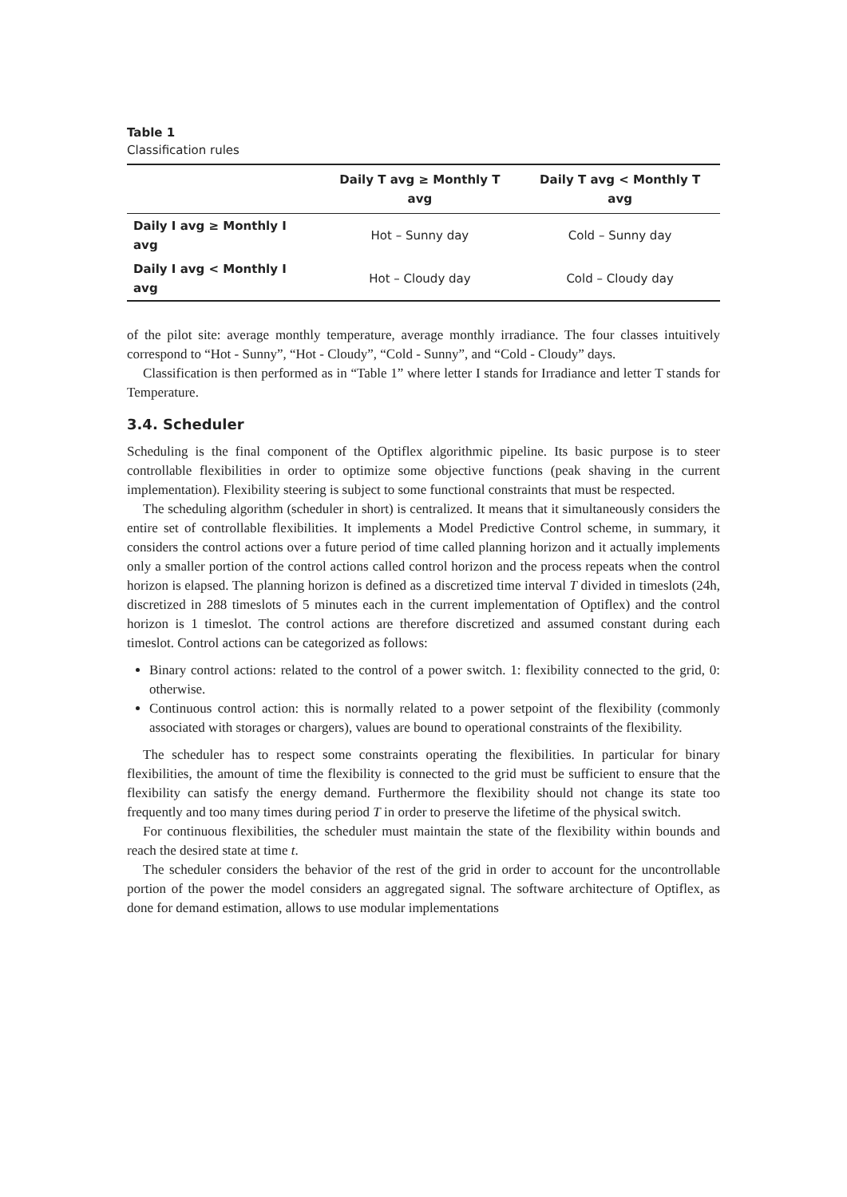Table 1
Classification rules
| | Daily T avg ≥ Monthly T avg | Daily T avg < Monthly T avg |
| --- | --- | --- |
| Daily I avg ≥ Monthly I avg | Hot – Sunny day | Cold – Sunny day |
| Daily I avg < Monthly I avg | Hot – Cloudy day | Cold – Cloudy day |
of the pilot site: average monthly temperature, average monthly irradiance. The four classes intuitively correspond to “Hot - Sunny”, “Hot - Cloudy”, “Cold - Sunny”, and “Cold - Cloudy” days.
Classification is then performed as in “Table 1” where letter I stands for Irradiance and letter T stands for Temperature.
3.4. Scheduler
Scheduling is the final component of the Optiflex algorithmic pipeline. Its basic purpose is to steer controllable flexibilities in order to optimize some objective functions (peak shaving in the current implementation). Flexibility steering is subject to some functional constraints that must be respected.
The scheduling algorithm (scheduler in short) is centralized. It means that it simultaneously considers the entire set of controllable flexibilities. It implements a Model Predictive Control scheme, in summary, it considers the control actions over a future period of time called planning horizon and it actually implements only a smaller portion of the control actions called control horizon and the process repeats when the control horizon is elapsed. The planning horizon is defined as a discretized time interval T divided in timeslots (24h, discretized in 288 timeslots of 5 minutes each in the current implementation of Optiflex) and the control horizon is 1 timeslot. The control actions are therefore discretized and assumed constant during each timeslot. Control actions can be categorized as follows:
Binary control actions: related to the control of a power switch. 1: flexibility connected to the grid, 0: otherwise.
Continuous control action: this is normally related to a power setpoint of the flexibility (commonly associated with storages or chargers), values are bound to operational constraints of the flexibility.
The scheduler has to respect some constraints operating the flexibilities. In particular for binary flexibilities, the amount of time the flexibility is connected to the grid must be sufficient to ensure that the flexibility can satisfy the energy demand. Furthermore the flexibility should not change its state too frequently and too many times during period T in order to preserve the lifetime of the physical switch.
For continuous flexibilities, the scheduler must maintain the state of the flexibility within bounds and reach the desired state at time t.
The scheduler considers the behavior of the rest of the grid in order to account for the uncontrollable portion of the power the model considers an aggregated signal. The software architecture of Optiflex, as done for demand estimation, allows to use modular implementations